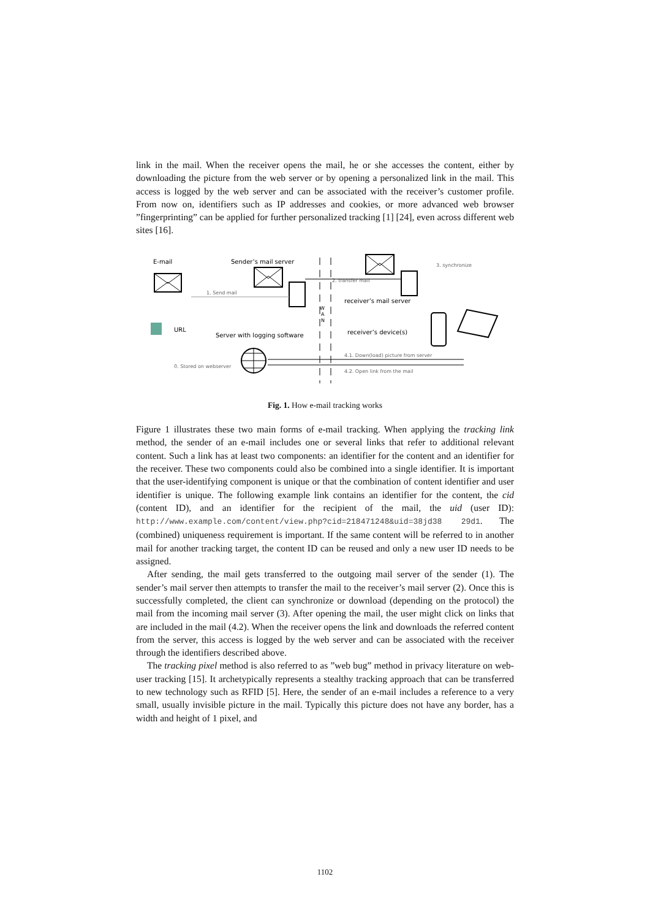link in the mail. When the receiver opens the mail, he or she accesses the content, either by downloading the picture from the web server or by opening a personalized link in the mail. This access is logged by the web server and can be associated with the receiver’s customer profile. From now on, identifiers such as IP addresses and cookies, or more advanced web browser ”fingerprinting” can be applied for further personalized tracking [1] [24], even across different web sites [16].
E-mail
Sender’s mail server
1. Send mail
W
A
N
2. transfer mail
3. synchronize
receiver’s mail server
receiver’s device(s)
URL
Server with logging software
0. Stored on webserver
4.1. Down(load) picture from server
4.2. Open link from the mail
Fig. 1. How e-mail tracking works
Figure 1 illustrates these two main forms of e-mail tracking. When applying the tracking link method, the sender of an e-mail includes one or several links that refer to additional relevant content. Such a link has at least two components: an identifier for the content and an identifier for the receiver. These two components could also be combined into a single identifier. It is important that the user-identifying component is unique or that the combination of content identifier and user identifier is unique. The following example link contains an identifier for the content, the cid (content ID), and an identifier for the recipient of the mail, the uid (user ID): http://www.example.com/content/view.php?cid=218471248&uid=38jd38 29d1. The (combined) uniqueness requirement is important. If the same content will be referred to in another mail for another tracking target, the content ID can be reused and only a new user ID needs to be assigned.
After sending, the mail gets transferred to the outgoing mail server of the sender (1). The sender’s mail server then attempts to transfer the mail to the receiver’s mail server (2). Once this is successfully completed, the client can synchronize or download (depending on the protocol) the mail from the incoming mail server (3). After opening the mail, the user might click on links that are included in the mail (4.2). When the receiver opens the link and downloads the referred content from the server, this access is logged by the web server and can be associated with the receiver through the identifiers described above.
The tracking pixel method is also referred to as ”web bug” method in privacy literature on web-user tracking [15]. It archetypically represents a stealthy tracking approach that can be transferred to new technology such as RFID [5]. Here, the sender of an e-mail includes a reference to a very small, usually invisible picture in the mail. Typically this picture does not have any border, has a width and height of 1 pixel, and
1102